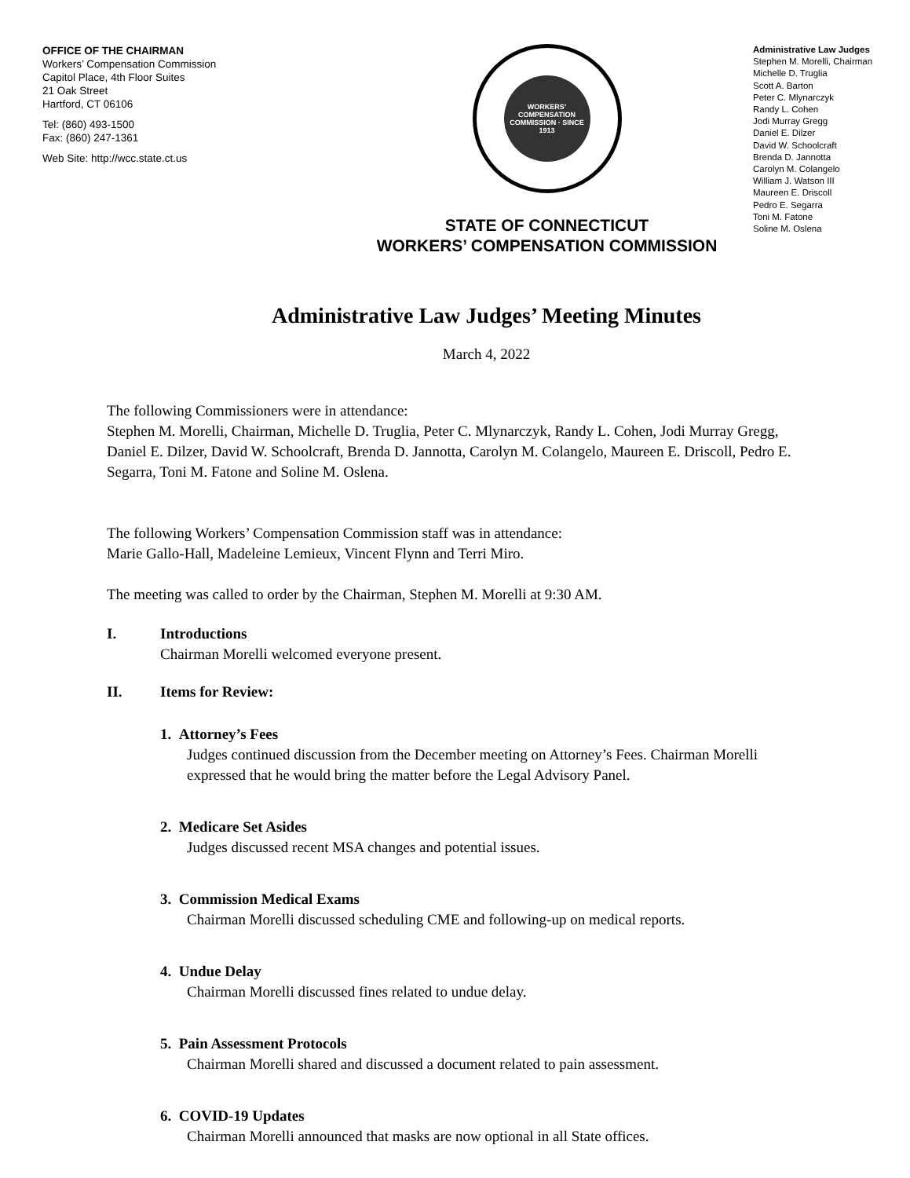OFFICE OF THE CHAIRMAN
Workers’ Compensation Commission
Capitol Place, 4th Floor Suites
21 Oak Street
Hartford, CT 06106
Tel: (860) 493-1500
Fax: (860) 247-1361
Web Site: http://wcc.state.ct.us
WORKERS’ COMPENSATION COMMISSION · SINCE 1913
STATE OF CONNECTICUT
WORKERS’ COMPENSATION COMMISSION
Administrative Law Judges
Stephen M. Morelli, Chairman
Michelle D. Truglia
Scott A. Barton
Peter C. Mlynarczyk
Randy L. Cohen
Jodi Murray Gregg
Daniel E. Dilzer
David W. Schoolcraft
Brenda D. Jannotta
Carolyn M. Colangelo
William J. Watson III
Maureen E. Driscoll
Pedro E. Segarra
Toni M. Fatone
Soline M. Oslena
Administrative Law Judges’ Meeting Minutes
March 4, 2022
The following Commissioners were in attendance:
Stephen M. Morelli, Chairman, Michelle D. Truglia, Peter C. Mlynarczyk, Randy L. Cohen, Jodi Murray Gregg, Daniel E. Dilzer, David W. Schoolcraft, Brenda D. Jannotta, Carolyn M. Colangelo, Maureen E. Driscoll, Pedro E. Segarra, Toni M. Fatone and Soline M. Oslena.
The following Workers’ Compensation Commission staff was in attendance:
Marie Gallo-Hall, Madeleine Lemieux, Vincent Flynn and Terri Miro.
The meeting was called to order by the Chairman, Stephen M. Morelli at 9:30 AM.
I. Introductions
Chairman Morelli welcomed everyone present.
II. Items for Review:
1. Attorney’s Fees
Judges continued discussion from the December meeting on Attorney’s Fees. Chairman Morelli expressed that he would bring the matter before the Legal Advisory Panel.
2. Medicare Set Asides
Judges discussed recent MSA changes and potential issues.
3. Commission Medical Exams
Chairman Morelli discussed scheduling CME and following-up on medical reports.
4. Undue Delay
Chairman Morelli discussed fines related to undue delay.
5. Pain Assessment Protocols
Chairman Morelli shared and discussed a document related to pain assessment.
6. COVID-19 Updates
Chairman Morelli announced that masks are now optional in all State offices.